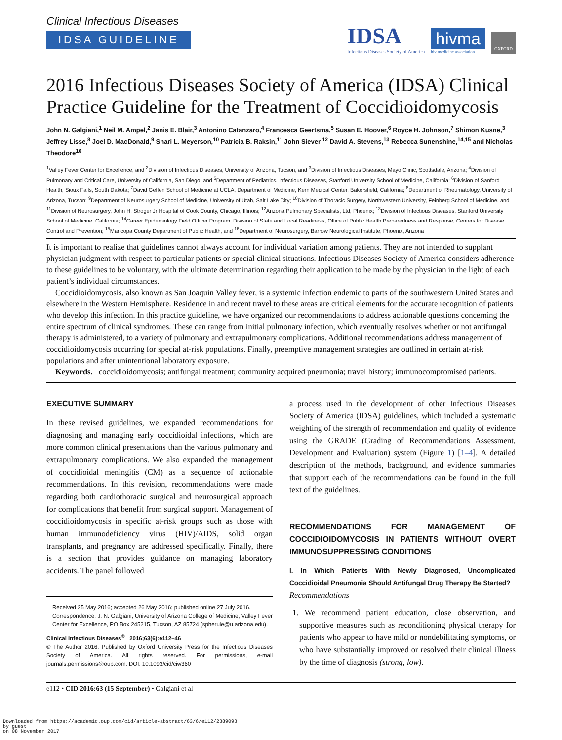Clinical Infectious Diseases
IDSA GUIDELINE
IDSA
Infectious Diseases Society of America
hivma
hiv medicine association
OXFORD
2016 Infectious Diseases Society of America (IDSA) Clinical Practice Guideline for the Treatment of Coccidioidomycosis
John N. Galgiani,<sup>1</sup> Neil M. Ampel,<sup>2</sup> Janis E. Blair,<sup>3</sup> Antonino Catanzaro,<sup>4</sup> Francesca Geertsma,<sup>5</sup> Susan E. Hoover,<sup>6</sup> Royce H. Johnson,<sup>7</sup> Shimon Kusne,<sup>3</sup> Jeffrey Lisse,<sup>8</sup> Joel D. MacDonald,<sup>9</sup> Shari L. Meyerson,<sup>10</sup> Patricia B. Raksin,<sup>11</sup> John Siever,<sup>12</sup> David A. Stevens,<sup>13</sup> Rebecca Sunenshine,<sup>14,15</sup> and Nicholas Theodore<sup>16</sup>
<sup>1</sup> Valley Fever Center for Excellence, and <sup>2</sup>Division of Infectious Diseases, University of Arizona, Tucson, and <sup>3</sup>Division of Infectious Diseases, Mayo Clinic, Scottsdale, Arizona; <sup>4</sup>Division of Pulmonary and Critical Care, University of California, San Diego, and <sup>5</sup>Department of Pediatrics, Infectious Diseases, Stanford University School of Medicine, California; <sup>6</sup>Division of Sanford Health, Sioux Falls, South Dakota; <sup>7</sup>David Geffen School of Medicine at UCLA, Department of Medicine, Kern Medical Center, Bakersfield, California; <sup>8</sup>Department of Rheumatology, University of Arizona, Tucson; <sup>9</sup>Department of Neurosurgery School of Medicine, University of Utah, Salt Lake City; <sup>10</sup>Division of Thoracic Surgery, Northwestern University, Feinberg School of Medicine, and <sup>11</sup>Division of Neurosurgery, John H. Stroger Jr Hospital of Cook County, Chicago, Illinois; <sup>12</sup>Arizona Pulmonary Specialists, Ltd, Phoenix; <sup>13</sup>Division of Infectious Diseases, Stanford University School of Medicine, California; <sup>14</sup>Career Epidemiology Field Officer Program, Division of State and Local Readiness, Office of Public Health Preparedness and Response, Centers for Disease Control and Prevention; <sup>15</sup>Maricopa County Department of Public Health, and <sup>16</sup>Department of Neurosurgery, Barrow Neurological Institute, Phoenix, Arizona
It is important to realize that guidelines cannot always account for individual variation among patients. They are not intended to supplant physician judgment with respect to particular patients or special clinical situations. Infectious Diseases Society of America considers adherence to these guidelines to be voluntary, with the ultimate determination regarding their application to be made by the physician in the light of each patient’s individual circumstances.
Coccidioidomycosis, also known as San Joaquin Valley fever, is a systemic infection endemic to parts of the southwestern United States and elsewhere in the Western Hemisphere. Residence in and recent travel to these areas are critical elements for the accurate recognition of patients who develop this infection. In this practice guideline, we have organized our recommendations to address actionable questions concerning the entire spectrum of clinical syndromes. These can range from initial pulmonary infection, which eventually resolves whether or not antifungal therapy is administered, to a variety of pulmonary and extrapulmonary complications. Additional recommendations address management of coccidioidomycosis occurring for special at-risk populations. Finally, preemptive management strategies are outlined in certain at-risk populations and after unintentional laboratory exposure.
Keywords. coccidioidomycosis; antifungal treatment; community acquired pneumonia; travel history; immunocompromised patients.
EXECUTIVE SUMMARY
In these revised guidelines, we expanded recommendations for diagnosing and managing early coccidioidal infections, which are more common clinical presentations than the various pulmonary and extrapulmonary complications. We also expanded the management of coccidioidal meningitis (CM) as a sequence of actionable recommendations. In this revision, recommendations were made regarding both cardiothoracic surgical and neurosurgical approach for complications that benefit from surgical support. Management of coccidioidomycosis in specific at-risk groups such as those with human immunodeficiency virus (HIV)/AIDS, solid organ transplants, and pregnancy are addressed specifically. Finally, there is a section that provides guidance on managing laboratory accidents. The panel followed
Received 25 May 2016; accepted 26 May 2016; published online 27 July 2016.
Correspondence: J. N. Galgiani, University of Arizona College of Medicine, Valley Fever Center for Excellence, PO Box 245215, Tucson, AZ 85724 (spherule@u.arizona.edu).
Clinical Infectious Diseases<sup>®</sup> 2016;63(6):e112–46
© The Author 2016. Published by Oxford University Press for the Infectious Diseases Society of America. All rights reserved. For permissions, e-mail journals.permissions@oup.com. DOI: 10.1093/cid/ciw360
a process used in the development of other Infectious Diseases Society of America (IDSA) guidelines, which included a systematic weighting of the strength of recommendation and quality of evidence using the GRADE (Grading of Recommendations Assessment, Development and Evaluation) system (Figure 1) [1–4]. A detailed description of the methods, background, and evidence summaries that support each of the recommendations can be found in the full text of the guidelines.
RECOMMENDATIONS FOR MANAGEMENT OF COCCIDIOIDOMYCOSIS IN PATIENTS WITHOUT OVERT IMMUNOSUPPRESSING CONDITIONS
I. In Which Patients With Newly Diagnosed, Uncomplicated Coccidioidal Pneumonia Should Antifungal Drug Therapy Be Started?
Recommendations
1. We recommend patient education, close observation, and supportive measures such as reconditioning physical therapy for patients who appear to have mild or nondebilitating symptoms, or who have substantially improved or resolved their clinical illness by the time of diagnosis (strong, low).
e112 • CID 2016:63 (15 September) • Galgiani et al
Downloaded from https://academic.oup.com/cid/article-abstract/63/6/e112/2389093
by guest
on 08 November 2017